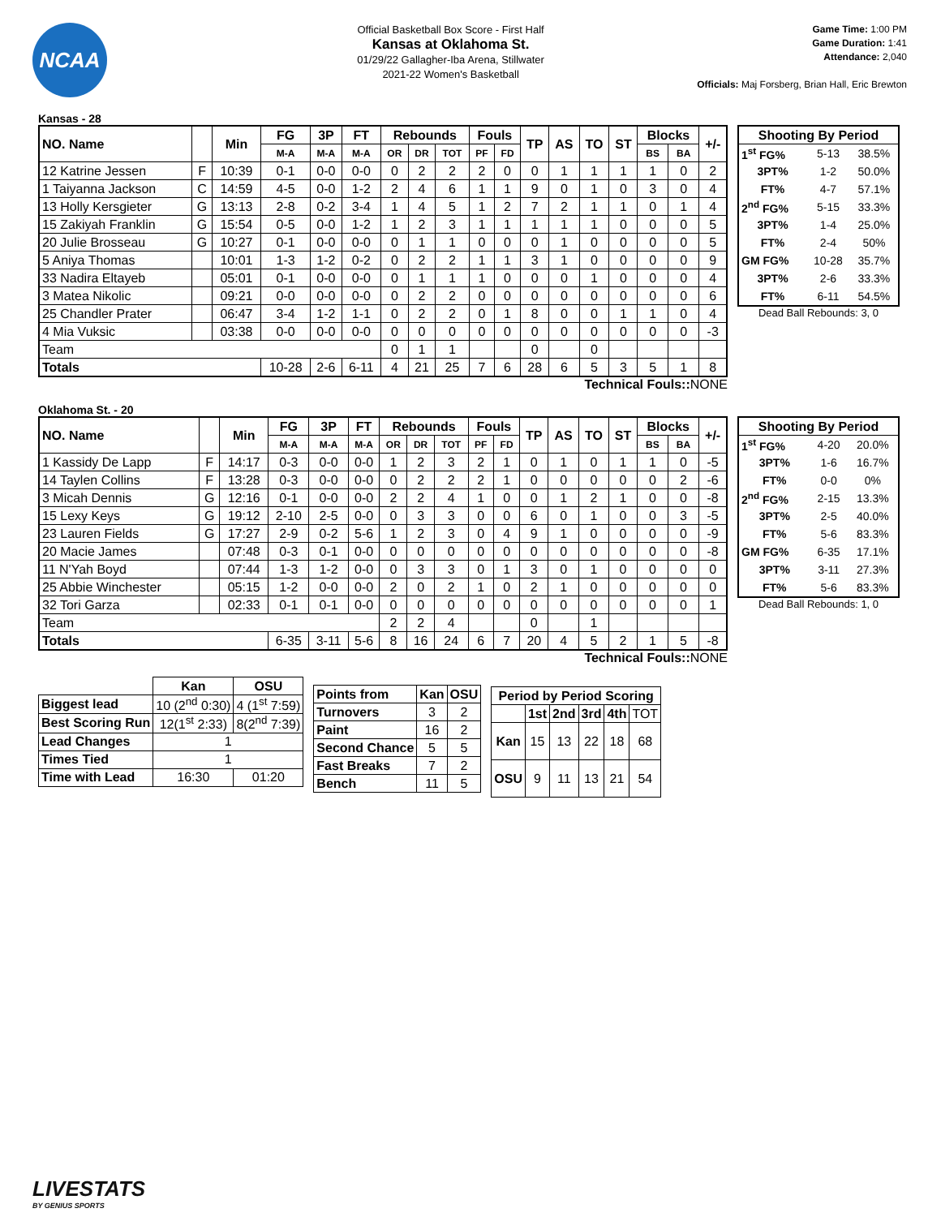NCAA
Official Basketball Box Score - First Half
Kansas at Oklahoma St.
01/29/22 Gallagher-Iba Arena, Stillwater
2021-22 Women's Basketball
Game Time: 1:00 PM
Game Duration: 1:41
Attendance: 2,040
Officials: Maj Forsberg, Brian Hall, Eric Brewton
Kansas - 28
| NO. Name | | Min | FG | 3P | FT | Rebounds | | | Fouls | | TP | AS | TO | ST | Blocks | | +/- |
| --- | --- | --- | --- | --- | --- | --- | --- | --- | --- | --- | --- | --- | --- | --- | --- | --- | --- |
| | | | M-A | M-A | M-A | OR | DR | TOT | PF | FD | | | | | BS | BA | |
| 12 Katrine Jessen | F | 10:39 | 0-1 | 0-0 | 0-0 | 0 | 2 | 2 | 2 | 0 | 0 | 1 | 1 | 1 | 1 | 0 | 2 |
| 1 Taiyanna Jackson | C | 14:59 | 4-5 | 0-0 | 1-2 | 2 | 4 | 6 | 1 | 1 | 9 | 0 | 1 | 0 | 3 | 0 | 4 |
| 13 Holly Kersgieter | G | 13:13 | 2-8 | 0-2 | 3-4 | 1 | 4 | 5 | 1 | 2 | 7 | 2 | 1 | 1 | 0 | 1 | 4 |
| 15 Zakiyah Franklin | G | 15:54 | 0-5 | 0-0 | 1-2 | 1 | 2 | 3 | 1 | 1 | 1 | 1 | 1 | 0 | 0 | 0 | 5 |
| 20 Julie Brosseau | G | 10:27 | 0-1 | 0-0 | 0-0 | 0 | 1 | 1 | 0 | 0 | 0 | 1 | 0 | 0 | 0 | 0 | 5 |
| 5 Aniya Thomas | | 10:01 | 1-3 | 1-2 | 0-2 | 0 | 2 | 2 | 1 | 1 | 3 | 1 | 0 | 0 | 0 | 0 | 9 |
| 33 Nadira Eltayeb | | 05:01 | 0-1 | 0-0 | 0-0 | 0 | 1 | 1 | 1 | 0 | 0 | 0 | 1 | 0 | 0 | 0 | 4 |
| 3 Matea Nikolic | | 09:21 | 0-0 | 0-0 | 0-0 | 0 | 2 | 2 | 0 | 0 | 0 | 0 | 0 | 0 | 0 | 0 | 6 |
| 25 Chandler Prater | | 06:47 | 3-4 | 1-2 | 1-1 | 0 | 2 | 2 | 0 | 1 | 8 | 0 | 0 | 1 | 1 | 0 | 4 |
| 4 Mia Vuksic | | 03:38 | 0-0 | 0-0 | 0-0 | 0 | 0 | 0 | 0 | 0 | 0 | 0 | 0 | 0 | 0 | 0 | -3 |
| Team | | | | | | 0 | 1 | 1 | | | 0 | | 0 | | | | |
| Totals | | | 10-28 | 2-6 | 6-11 | 4 | 21 | 25 | 7 | 6 | 28 | 6 | 5 | 3 | 5 | 1 | 8 |
Technical Fouls:: NONE
| Shooting By Period | | |
| --- | --- | --- |
| 1<sup>st</sup> FG% | 5-13 | 38.5% |
| 3PT% | 1-2 | 50.0% |
| FT% | 4-7 | 57.1% |
| 2<sup>nd</sup> FG% | 5-15 | 33.3% |
| 3PT% | 1-4 | 25.0% |
| FT% | 2-4 | 50% |
| GM FG% | 10-28 | 35.7% |
| 3PT% | 2-6 | 33.3% |
| FT% | 6-11 | 54.5% |
Dead Ball Rebounds: 3, 0
Oklahoma St. - 20
| NO. Name | | Min | FG | 3P | FT | Rebounds | | | Fouls | | TP | AS | TO | ST | Blocks | | +/- |
| --- | --- | --- | --- | --- | --- | --- | --- | --- | --- | --- | --- | --- | --- | --- | --- | --- | --- |
| | | | M-A | M-A | M-A | OR | DR | TOT | PF | FD | | | | | BS | BA | |
| 1 Kassidy De Lapp | F | 14:17 | 0-3 | 0-0 | 0-0 | 1 | 2 | 3 | 2 | 1 | 0 | 1 | 0 | 1 | 1 | 0 | -5 |
| 14 Taylen Collins | F | 13:28 | 0-3 | 0-0 | 0-0 | 0 | 2 | 2 | 2 | 1 | 0 | 0 | 0 | 0 | 0 | 2 | -6 |
| 3 Micah Dennis | G | 12:16 | 0-1 | 0-0 | 0-0 | 2 | 2 | 4 | 1 | 0 | 0 | 1 | 2 | 1 | 0 | 0 | -8 |
| 15 Lexy Keys | G | 19:12 | 2-10 | 2-5 | 0-0 | 0 | 3 | 3 | 0 | 0 | 6 | 0 | 1 | 0 | 0 | 3 | -5 |
| 23 Lauren Fields | G | 17:27 | 2-9 | 0-2 | 5-6 | 1 | 2 | 3 | 0 | 4 | 9 | 1 | 0 | 0 | 0 | 0 | -9 |
| 20 Macie James | | 07:48 | 0-3 | 0-1 | 0-0 | 0 | 0 | 0 | 0 | 0 | 0 | 0 | 0 | 0 | 0 | 0 | -8 |
| 11 N'Yah Boyd | | 07:44 | 1-3 | 1-2 | 0-0 | 0 | 3 | 3 | 0 | 1 | 3 | 0 | 1 | 0 | 0 | 0 | 0 |
| 25 Abbie Winchester | | 05:15 | 1-2 | 0-0 | 0-0 | 2 | 0 | 2 | 1 | 0 | 2 | 1 | 0 | 0 | 0 | 0 | 0 |
| 32 Tori Garza | | 02:33 | 0-1 | 0-1 | 0-0 | 0 | 0 | 0 | 0 | 0 | 0 | 0 | 0 | 0 | 0 | 0 | 1 |
| Team | | | | | | 2 | 2 | 4 | | | 0 | | 1 | | | | |
| Totals | | | 6-35 | 3-11 | 5-6 | 8 | 16 | 24 | 6 | 7 | 20 | 4 | 5 | 2 | 1 | 5 | -8 |
Technical Fouls:: NONE
| Shooting By Period | | |
| --- | --- | --- |
| 1<sup>st</sup> FG% | 4-20 | 20.0% |
| 3PT% | 1-6 | 16.7% |
| FT% | 0-0 | 0% |
| 2<sup>nd</sup> FG% | 2-15 | 13.3% |
| 3PT% | 2-5 | 40.0% |
| FT% | 5-6 | 83.3% |
| GM FG% | 6-35 | 17.1% |
| 3PT% | 3-11 | 27.3% |
| FT% | 5-6 | 83.3% |
Dead Ball Rebounds: 1, 0
| | Kan | OSU |
| Biggest lead | 10 (2<sup>nd</sup> 0:30) | 4 (1<sup>st</sup> 7:59) |
| Best Scoring Run | 12(1<sup>st</sup> 2:33) | 8(2<sup>nd</sup> 7:39) |
| Lead Changes | 1 | |
| Times Tied | 1 | |
| Time with Lead | 16:30 | 01:20 |
| Points from | Kan | OSU |
| --- | --- | --- |
| Turnovers | 3 | 2 |
| Paint | 16 | 2 |
| Second Chance | 5 | 5 |
| Fast Breaks | 7 | 2 |
| Bench | 11 | 5 |
| Period by Period Scoring | | | | | |
| --- | --- | --- | --- | --- | --- |
| | 1st | 2nd | 3rd | 4th | TOT |
| Kan | 15 | 13 | 22 | 18 | 68 |
| OSU | 9 | 11 | 13 | 21 | 54 |
LIVESTATS
BY GENIUS SPORTS